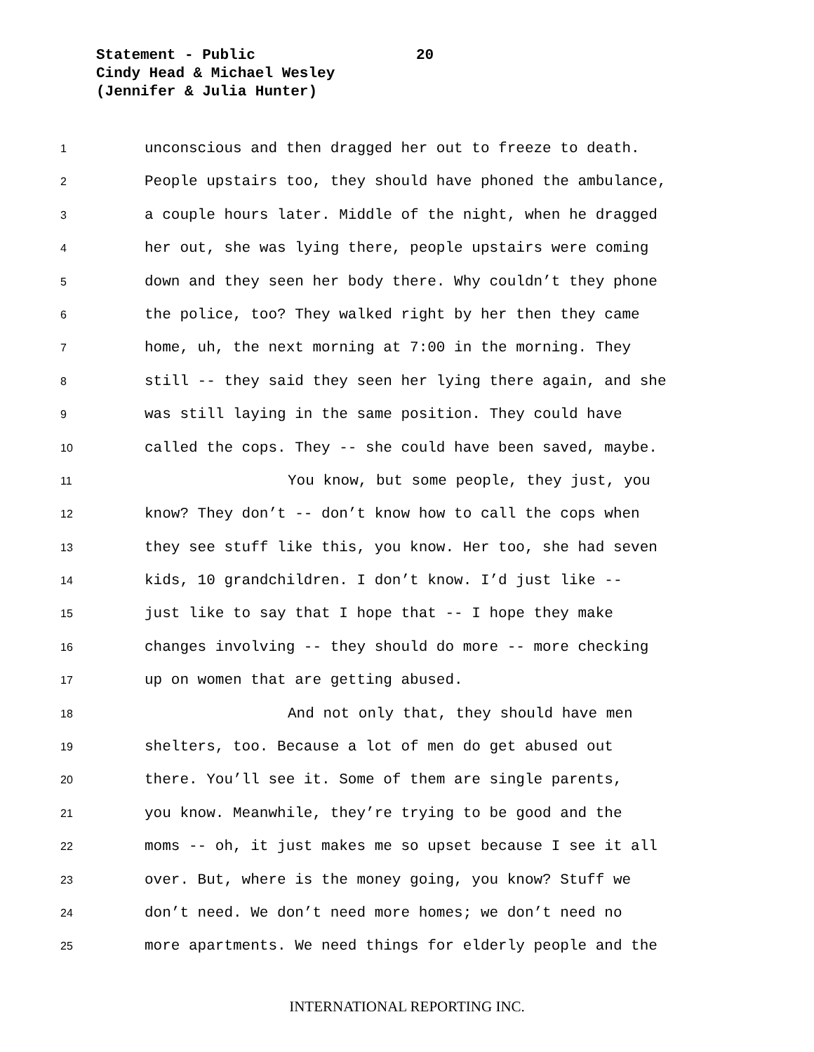Statement - Public
20
Cindy Head & Michael Wesley
(Jennifer & Julia Hunter)
1 unconscious and then dragged her out to freeze to death.
2 People upstairs too, they should have phoned the ambulance,
3 a couple hours later. Middle of the night, when he dragged
4 her out, she was lying there, people upstairs were coming
5 down and they seen her body there. Why couldn’t they phone
6 the police, too? They walked right by her then they came
7 home, uh, the next morning at 7:00 in the morning. They
8 still -- they said they seen her lying there again, and she
9 was still laying in the same position. They could have
10 called the cops. They -- she could have been saved, maybe.
11 You know, but some people, they just, you
12 know? They don’t -- don’t know how to call the cops when
13 they see stuff like this, you know. Her too, she had seven
14 kids, 10 grandchildren. I don’t know. I’d just like --
15 just like to say that I hope that -- I hope they make
16 changes involving -- they should do more -- more checking
17 up on women that are getting abused.
18 And not only that, they should have men
19 shelters, too. Because a lot of men do get abused out
20 there. You’ll see it. Some of them are single parents,
21 you know. Meanwhile, they’re trying to be good and the
22 moms -- oh, it just makes me so upset because I see it all
23 over. But, where is the money going, you know? Stuff we
24 don’t need. We don’t need more homes; we don’t need no
25 more apartments. We need things for elderly people and the
INTERNATIONAL REPORTING INC.